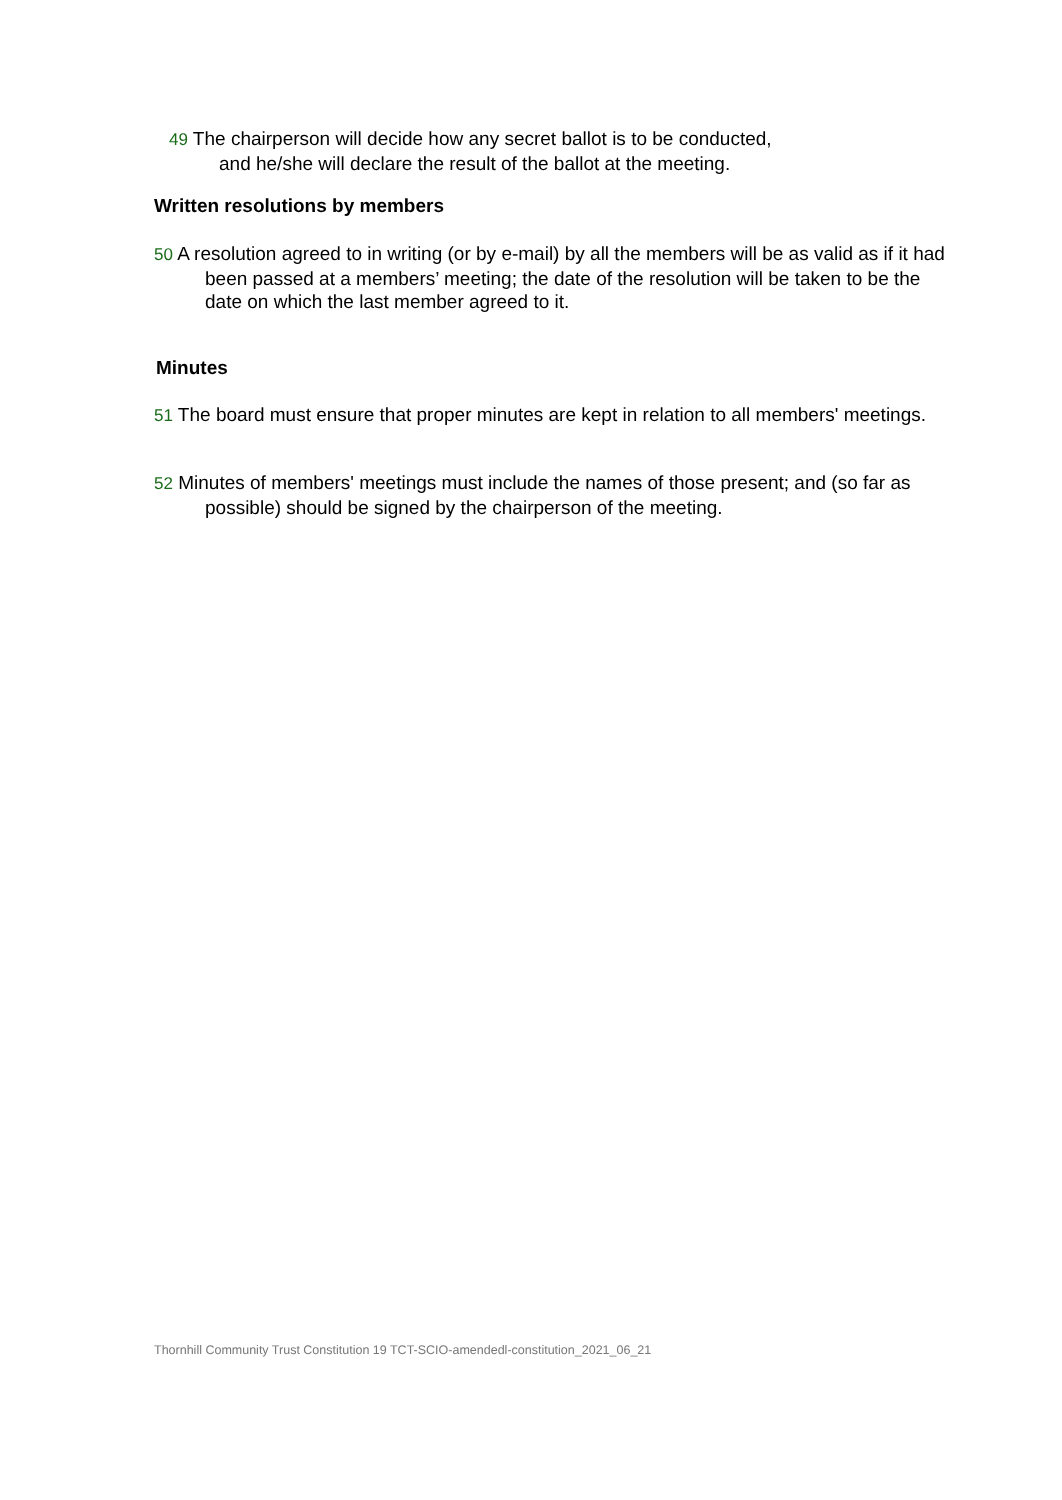49 The chairperson will decide how any secret ballot is to be conducted,
and he/she will declare the result of the ballot at the meeting.
Written resolutions by members
50 A resolution agreed to in writing (or by e-mail) by all the members will be as valid as if it had been passed at a members’ meeting; the date of the resolution will be taken to be the date on which the last member agreed to it.
Minutes
51 The board must ensure that proper minutes are kept in relation to all members' meetings.
52 Minutes of members' meetings must include the names of those present; and (so far as possible) should be signed by the chairperson of the meeting.
Thornhill Community Trust Constitution 19 TCT-SCIO-amendedl-constitution_2021_06_21